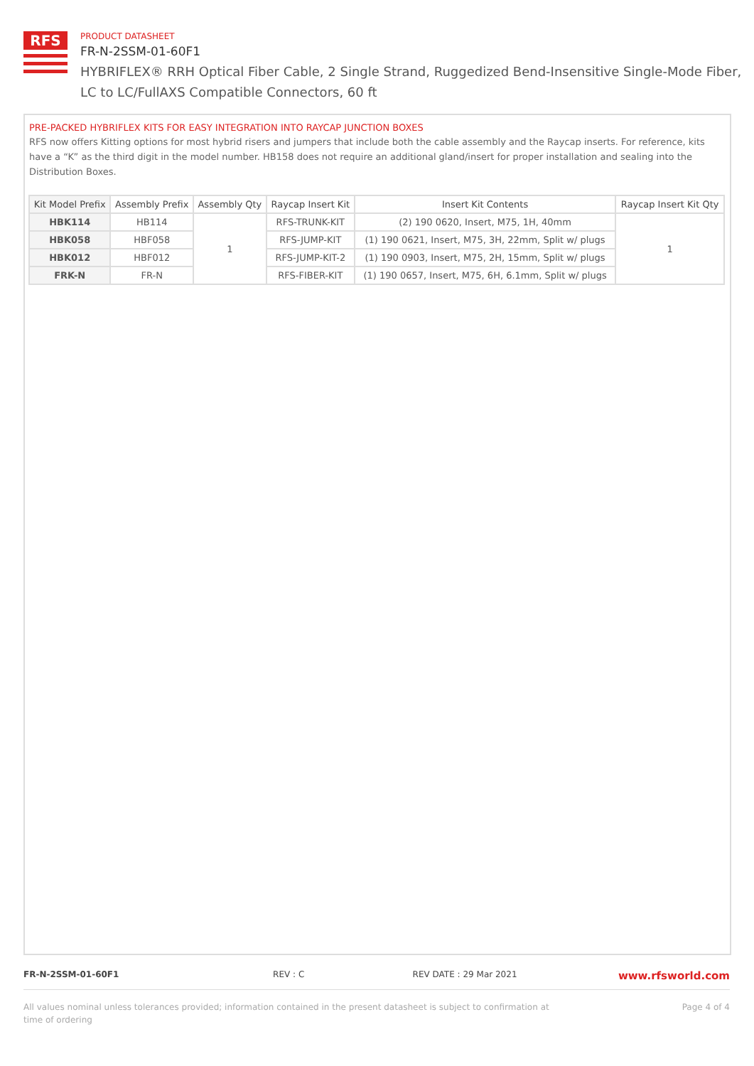RFS
PRODUCT DATASHEET
FR-N-2SSM-01-60F1
HYBRIFLEX® RRH Optical Fiber Cable, 2 Single Strand, Ruggedized Bend-Insensitive Single-Mode Fiber,
LC to LC/FullAXS Compatible Connectors, 60 ft
PRE-PACKED HYBRIFLEX KITS FOR EASY INTEGRATION INTO RAYCAP JUNCTION BOXES
RFS now offers Kitting options for most hybrid risers and jumpers that include both the cable assembly and the Raycap inserts. For reference, kits have a “K” as the third digit in the model number. HB158 does not require an additional gland/insert for proper installation and sealing into the Distribution Boxes.
| Kit Model Prefix | Assembly Prefix | Assembly Qty | Raycap Insert Kit | Insert Kit Contents | Raycap Insert Kit Qty |
| --- | --- | --- | --- | --- | --- |
| HBK114 | HB114 | 1 | RFS-TRUNK-KIT | (2) 190 0620, Insert, M75, 1H, 40mm | 1 |
| HBK058 | HBF058 | | RFS-JUMP-KIT | (1) 190 0621, Insert, M75, 3H, 22mm, Split w/ plugs | |
| HBK012 | HBF012 | | RFS-JUMP-KIT-2 | (1) 190 0903, Insert, M75, 2H, 15mm, Split w/ plugs | |
| FRK-N | FR-N | | RFS-FIBER-KIT | (1) 190 0657, Insert, M75, 6H, 6.1mm, Split w/ plugs | |
FR-N-2SSM-01-60F1 REV : C REV DATE : 29 Mar 2021 www.rfsworld.com
All values nominal unless tolerances provided; information contained in the present datasheet is subject to confirmation at
time of ordering Page 4 of 4